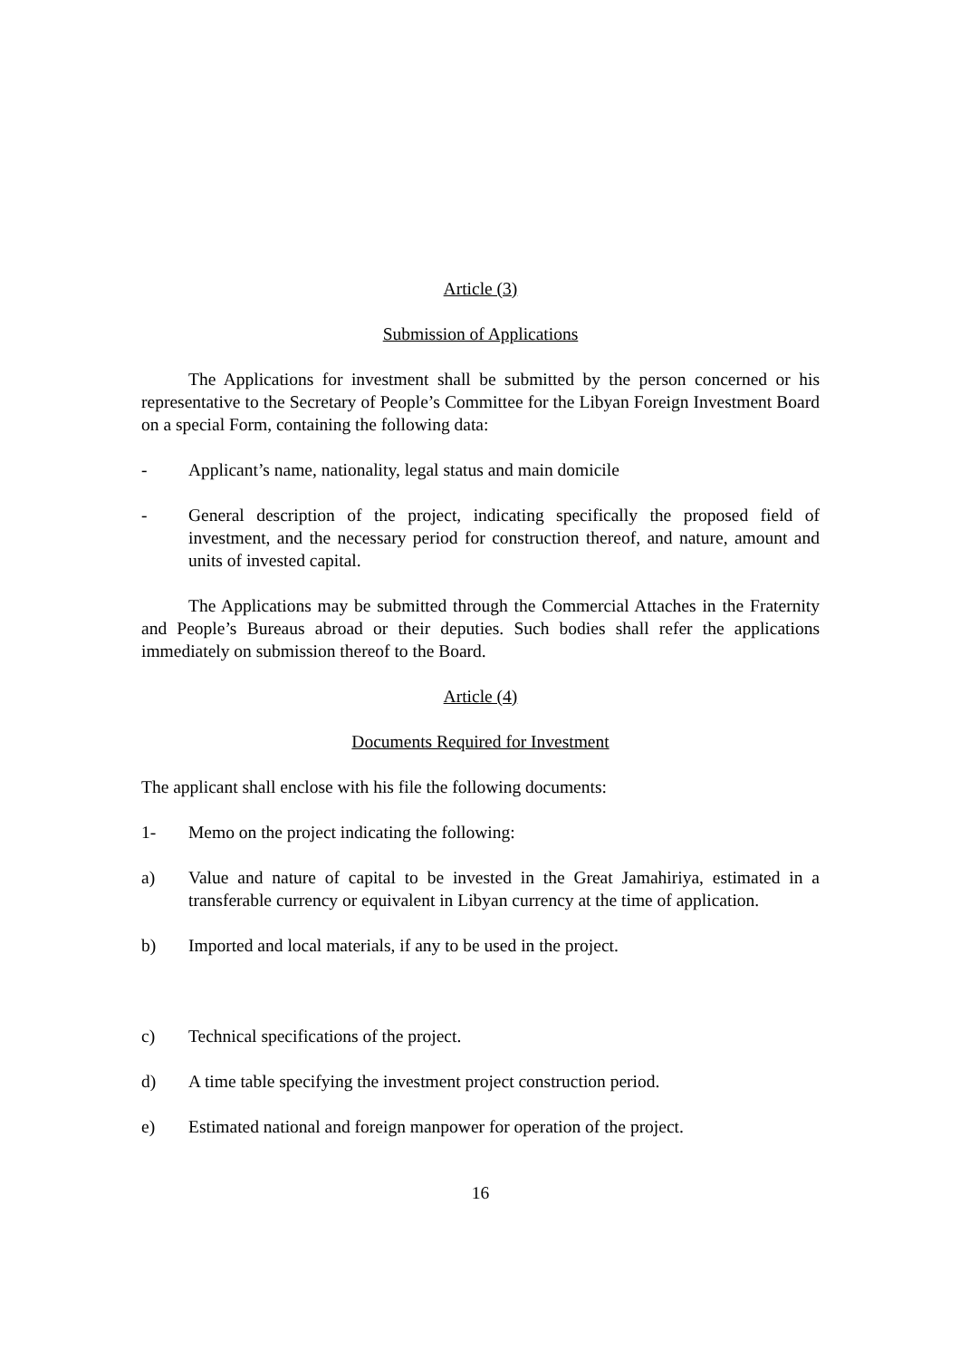Article (3)
Submission of Applications
The Applications for investment shall be submitted by the person concerned or his representative to the Secretary of People’s Committee for the Libyan Foreign Investment Board on a special Form, containing the following data:
- Applicant’s name, nationality, legal status and main domicile
- General description of the project, indicating specifically the proposed field of investment, and the necessary period for construction thereof, and nature, amount and units of invested capital.
The Applications may be submitted through the Commercial Attaches in the Fraternity and People’s Bureaus abroad or their deputies. Such bodies shall refer the applications immediately on submission thereof to the Board.
Article (4)
Documents Required for Investment
The applicant shall enclose with his file the following documents:
1- Memo on the project indicating the following:
a) Value and nature of capital to be invested in the Great Jamahiriya, estimated in a transferable currency or equivalent in Libyan currency at the time of application.
b) Imported and local materials, if any to be used in the project.
c) Technical specifications of the project.
d) A time table specifying the investment project construction period.
e) Estimated national and foreign manpower for operation of the project.
16